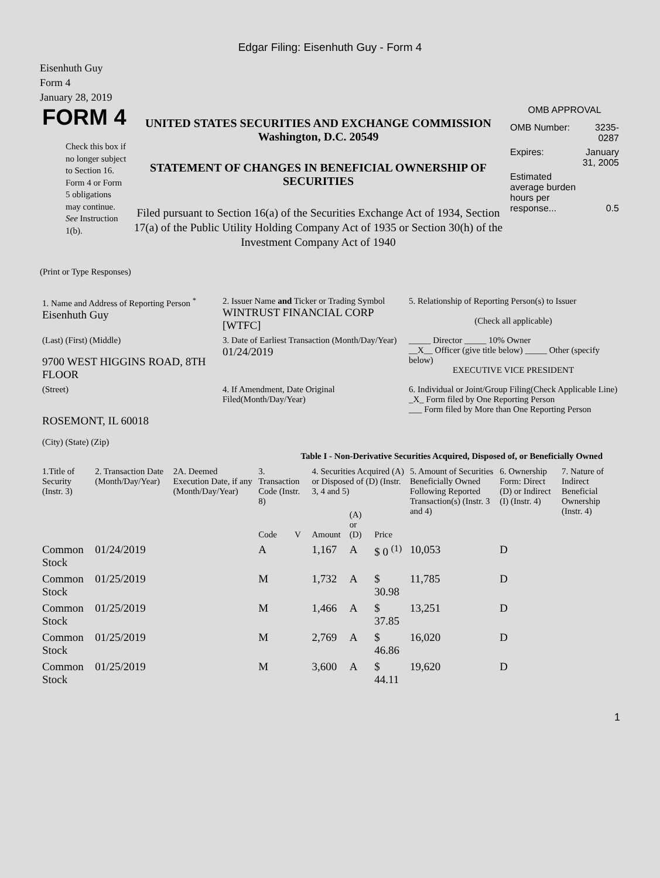Edgar Filing: Eisenhuth Guy - Form 4
Eisenhuth Guy
Form 4
January 28, 2019
FORM 4
Check this box if no longer subject to Section 16. Form 4 or Form 5 obligations may continue. See Instruction 1(b).
UNITED STATES SECURITIES AND EXCHANGE COMMISSION
Washington, D.C. 20549
STATEMENT OF CHANGES IN BENEFICIAL OWNERSHIP OF SECURITIES
Filed pursuant to Section 16(a) of the Securities Exchange Act of 1934, Section 17(a) of the Public Utility Holding Company Act of 1935 or Section 30(h) of the Investment Company Act of 1940
OMB APPROVAL
| OMB Number: | 3235-0287 |
| Expires: | January 31, 2005 |
| Estimated average burden hours per response... | 0.5 |
(Print or Type Responses)
| 1. Name and Address of Reporting Person <sup>*</sup> Eisenhuth Guy | 2. Issuer Name and Ticker or Trading Symbol WINTRUST FINANCIAL CORP [WTFC] | 5. Relationship of Reporting Person(s) to Issuer (Check all applicable) |
| (Last) (First) (Middle) 9700 WEST HIGGINS ROAD, 8TH FLOOR | 3. Date of Earliest Transaction (Month/Day/Year) 01/24/2019 | _____ Director _____ 10% Owner __X__ Officer (give title below) _____ Other (specify below) EXECUTIVE VICE PRESIDENT |
| (Street) ROSEMONT, IL 60018 (City) (State) (Zip) | 4. If Amendment, Date Original Filed(Month/Day/Year) | 6. Individual or Joint/Group Filing(Check Applicable Line) _X_ Form filed by One Reporting Person ___ Form filed by More than One Reporting Person |
Table I - Non-Derivative Securities Acquired, Disposed of, or Beneficially Owned
| 1.Title of Security (Instr. 3) | 2. Transaction Date (Month/Day/Year) | 2A. Deemed Execution Date, if any (Month/Day/Year) | 3. Transaction Code (Instr. 8) | | 4. Securities Acquired (A) or Disposed of (D) (Instr. 3, 4 and 5) | | | 5. Amount of Securities Beneficially Owned Following Reported Transaction(s) (Instr. 3 and 4) | 6. Ownership Form: Direct (D) or Indirect (I) (Instr. 4) | 7. Nature of Indirect Beneficial Ownership (Instr. 4) |
| --- | --- | --- | --- | --- | --- | --- | --- | --- | --- | --- |
| | | | Code | V | Amount | (A) or (D) | Price | | | |
| Common Stock | 01/24/2019 | | A | | 1,167 | A | $ 0 <sup>(1)</sup> | 10,053 | D | |
| Common Stock | 01/25/2019 | | M | | 1,732 | A | $ 30.98 | 11,785 | D | |
| Common Stock | 01/25/2019 | | M | | 1,466 | A | $ 37.85 | 13,251 | D | |
| Common Stock | 01/25/2019 | | M | | 2,769 | A | $ 46.86 | 16,020 | D | |
| Common Stock | 01/25/2019 | | M | | 3,600 | A | $ 44.11 | 19,620 | D | |
1